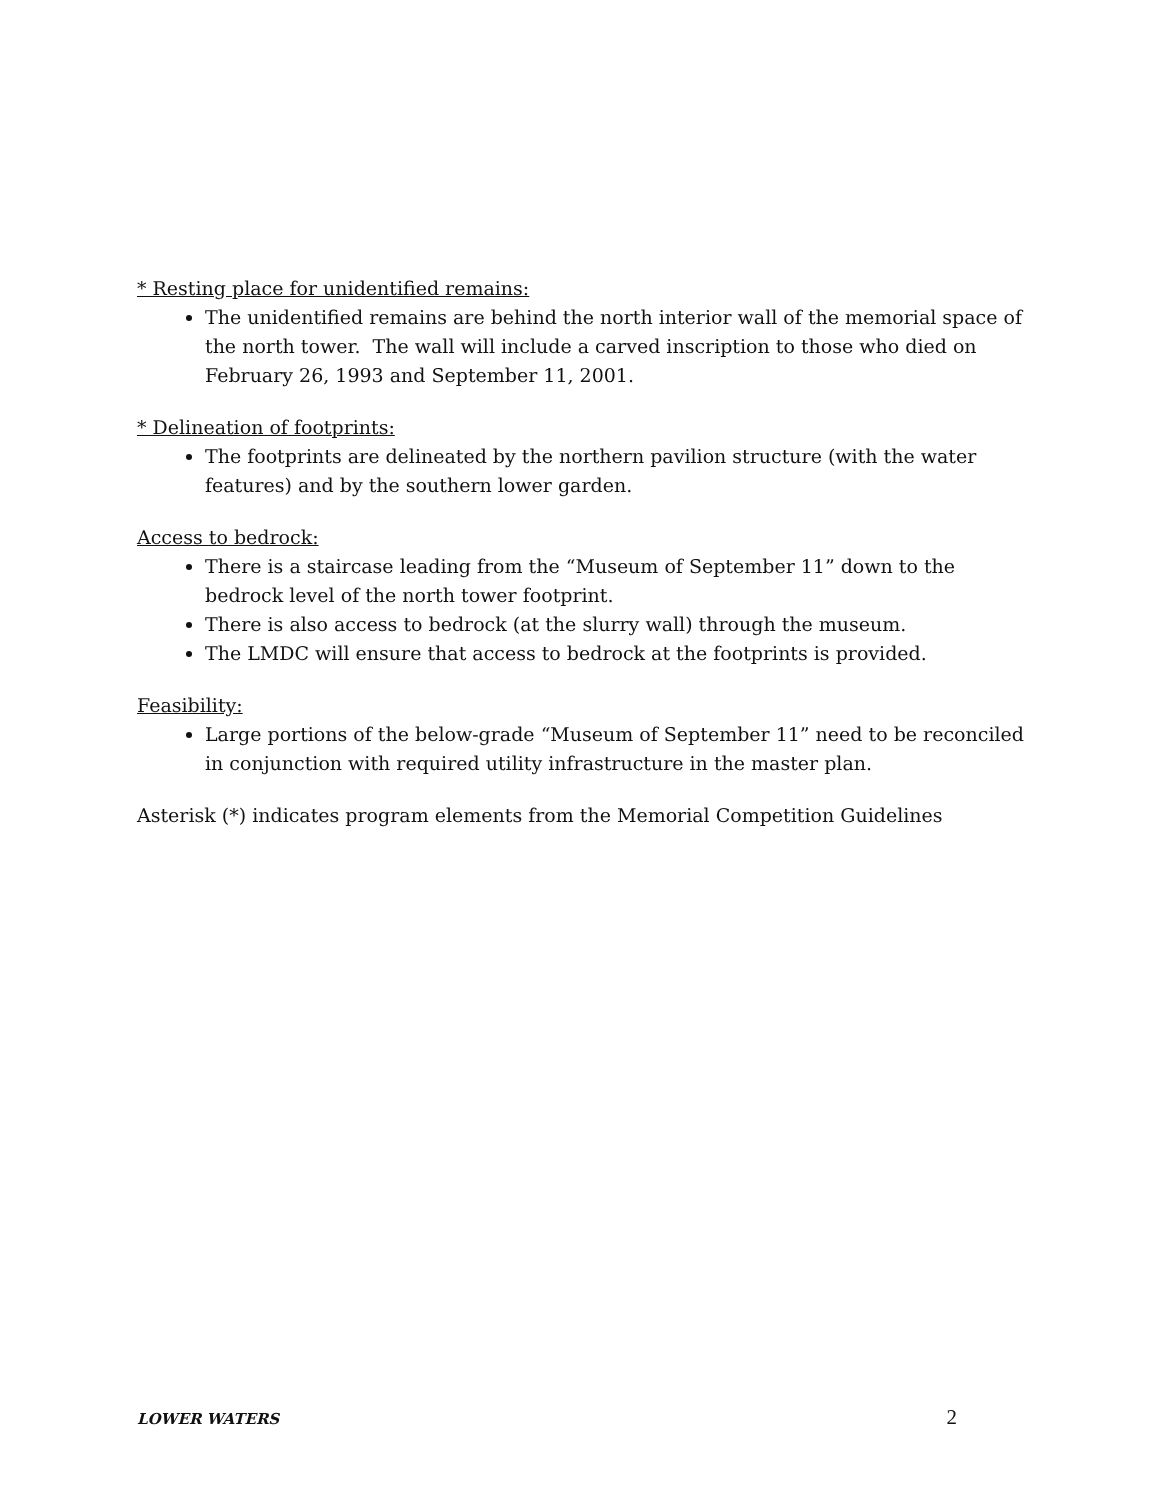* Resting place for unidentified remains:
The unidentified remains are behind the north interior wall of the memorial space of the north tower. The wall will include a carved inscription to those who died on February 26, 1993 and September 11, 2001.
* Delineation of footprints:
The footprints are delineated by the northern pavilion structure (with the water features) and by the southern lower garden.
Access to bedrock:
There is a staircase leading from the “Museum of September 11” down to the bedrock level of the north tower footprint.
There is also access to bedrock (at the slurry wall) through the museum.
The LMDC will ensure that access to bedrock at the footprints is provided.
Feasibility:
Large portions of the below-grade “Museum of September 11” need to be reconciled in conjunction with required utility infrastructure in the master plan.
Asterisk (*) indicates program elements from the Memorial Competition Guidelines
LOWER WATERS 2